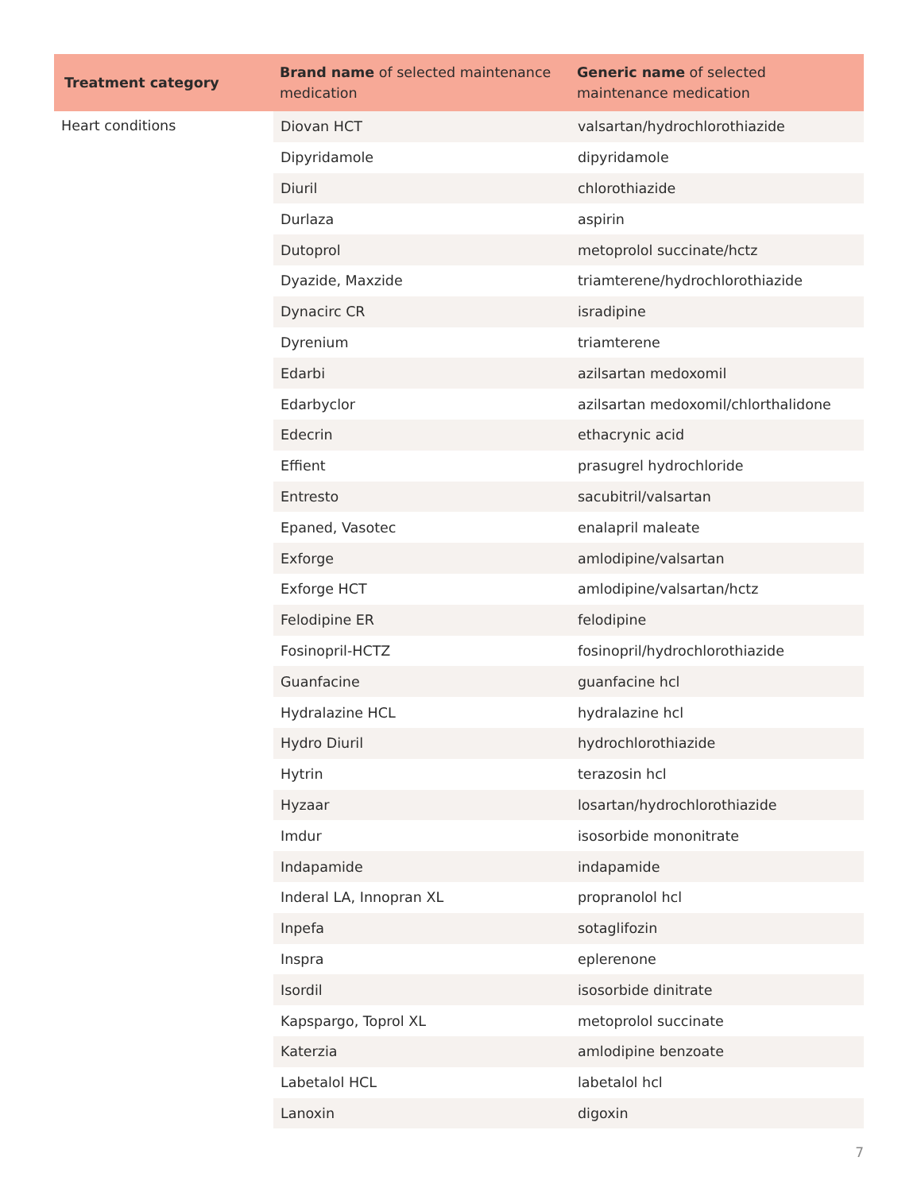| Treatment category | Brand name of selected maintenance medication | Generic name of selected maintenance medication |
| --- | --- | --- |
| Heart conditions | Diovan HCT | valsartan/hydrochlorothiazide |
| | Dipyridamole | dipyridamole |
| | Diuril | chlorothiazide |
| | Durlaza | aspirin |
| | Dutoprol | metoprolol succinate/hctz |
| | Dyazide, Maxzide | triamterene/hydrochlorothiazide |
| | Dynacirc CR | isradipine |
| | Dyrenium | triamterene |
| | Edarbi | azilsartan medoxomil |
| | Edarbyclor | azilsartan medoxomil/chlorthalidone |
| | Edecrin | ethacrynic acid |
| | Effient | prasugrel hydrochloride |
| | Entresto | sacubitril/valsartan |
| | Epaned, Vasotec | enalapril maleate |
| | Exforge | amlodipine/valsartan |
| | Exforge HCT | amlodipine/valsartan/hctz |
| | Felodipine ER | felodipine |
| | Fosinopril-HCTZ | fosinopril/hydrochlorothiazide |
| | Guanfacine | guanfacine hcl |
| | Hydralazine HCL | hydralazine hcl |
| | Hydro Diuril | hydrochlorothiazide |
| | Hytrin | terazosin hcl |
| | Hyzaar | losartan/hydrochlorothiazide |
| | Imdur | isosorbide mononitrate |
| | Indapamide | indapamide |
| | Inderal LA, Innopran XL | propranolol hcl |
| | Inpefa | sotaglifozin |
| | Inspra | eplerenone |
| | Isordil | isosorbide dinitrate |
| | Kapspargo, Toprol XL | metoprolol succinate |
| | Katerzia | amlodipine benzoate |
| | Labetalol HCL | labetalol hcl |
| | Lanoxin | digoxin |
7